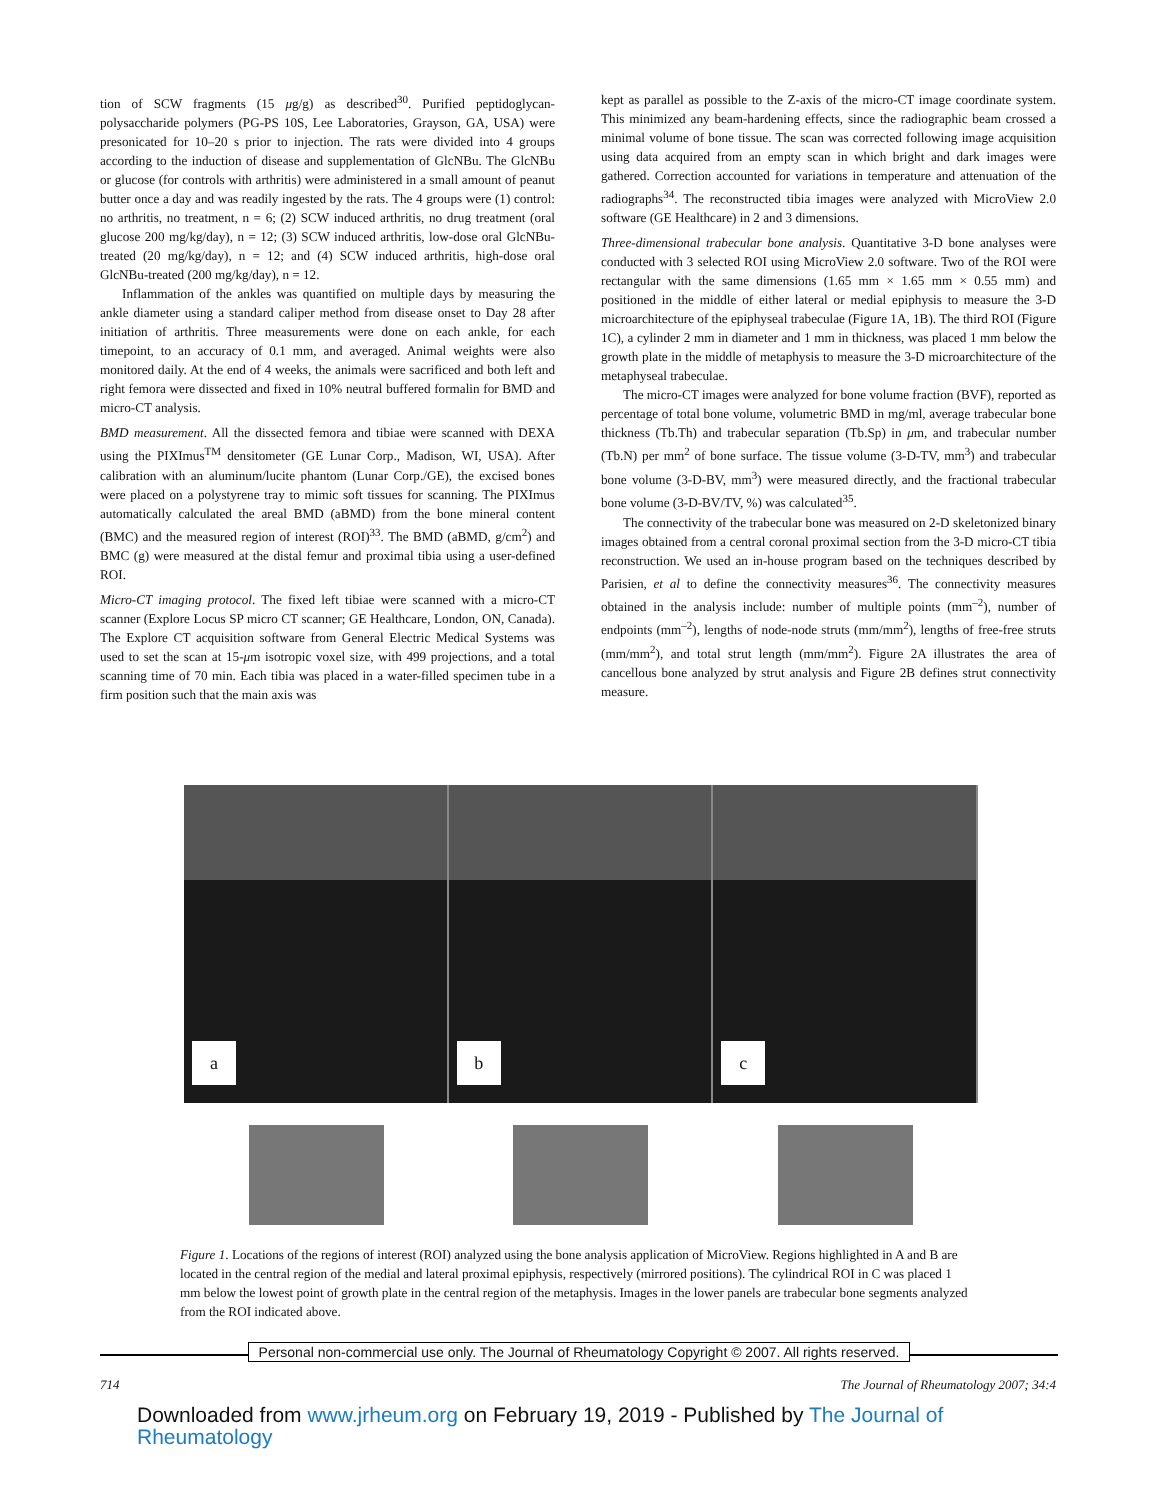tion of SCW fragments (15 μg/g) as described<sup>30</sup>. Purified peptidoglycan-polysaccharide polymers (PG-PS 10S, Lee Laboratories, Grayson, GA, USA) were presonicated for 10–20 s prior to injection. The rats were divided into 4 groups according to the induction of disease and supplementation of GlcNBu. The GlcNBu or glucose (for controls with arthritis) were administered in a small amount of peanut butter once a day and was readily ingested by the rats. The 4 groups were (1) control: no arthritis, no treatment, n = 6; (2) SCW induced arthritis, no drug treatment (oral glucose 200 mg/kg/day), n = 12; (3) SCW induced arthritis, low-dose oral GlcNBu-treated (20 mg/kg/day), n = 12; and (4) SCW induced arthritis, high-dose oral GlcNBu-treated (200 mg/kg/day), n = 12.
Inflammation of the ankles was quantified on multiple days by measuring the ankle diameter using a standard caliper method from disease onset to Day 28 after initiation of arthritis. Three measurements were done on each ankle, for each timepoint, to an accuracy of 0.1 mm, and averaged. Animal weights were also monitored daily. At the end of 4 weeks, the animals were sacrificed and both left and right femora were dissected and fixed in 10% neutral buffered formalin for BMD and micro-CT analysis.
BMD measurement. All the dissected femora and tibiae were scanned with DEXA using the PIXImus<sup>TM</sup> densitometer (GE Lunar Corp., Madison, WI, USA). After calibration with an aluminum/lucite phantom (Lunar Corp./GE), the excised bones were placed on a polystyrene tray to mimic soft tissues for scanning. The PIXImus automatically calculated the areal BMD (aBMD) from the bone mineral content (BMC) and the measured region of interest (ROI)<sup>33</sup>. The BMD (aBMD, g/cm<sup>2</sup>) and BMC (g) were measured at the distal femur and proximal tibia using a user-defined ROI.
Micro-CT imaging protocol. The fixed left tibiae were scanned with a micro-CT scanner (Explore Locus SP micro CT scanner; GE Healthcare, London, ON, Canada). The Explore CT acquisition software from General Electric Medical Systems was used to set the scan at 15-μm isotropic voxel size, with 499 projections, and a total scanning time of 70 min. Each tibia was placed in a water-filled specimen tube in a firm position such that the main axis was
kept as parallel as possible to the Z-axis of the micro-CT image coordinate system. This minimized any beam-hardening effects, since the radiographic beam crossed a minimal volume of bone tissue. The scan was corrected following image acquisition using data acquired from an empty scan in which bright and dark images were gathered. Correction accounted for variations in temperature and attenuation of the radiographs<sup>34</sup>. The reconstructed tibia images were analyzed with MicroView 2.0 software (GE Healthcare) in 2 and 3 dimensions.
Three-dimensional trabecular bone analysis. Quantitative 3-D bone analyses were conducted with 3 selected ROI using MicroView 2.0 software. Two of the ROI were rectangular with the same dimensions (1.65 mm × 1.65 mm × 0.55 mm) and positioned in the middle of either lateral or medial epiphysis to measure the 3-D microarchitecture of the epiphyseal trabeculae (Figure 1A, 1B). The third ROI (Figure 1C), a cylinder 2 mm in diameter and 1 mm in thickness, was placed 1 mm below the growth plate in the middle of metaphysis to measure the 3-D microarchitecture of the metaphyseal trabeculae.
The micro-CT images were analyzed for bone volume fraction (BVF), reported as percentage of total bone volume, volumetric BMD in mg/ml, average trabecular bone thickness (Tb.Th) and trabecular separation (Tb.Sp) in μm, and trabecular number (Tb.N) per mm<sup>2</sup> of bone surface. The tissue volume (3-D-TV, mm<sup>3</sup>) and trabecular bone volume (3-D-BV, mm<sup>3</sup>) were measured directly, and the fractional trabecular bone volume (3-D-BV/TV, %) was calculated<sup>35</sup>.
The connectivity of the trabecular bone was measured on 2-D skeletonized binary images obtained from a central coronal proximal section from the 3-D micro-CT tibia reconstruction. We used an in-house program based on the techniques described by Parisien, et al to define the connectivity measures<sup>36</sup>. The connectivity measures obtained in the analysis include: number of multiple points (mm<sup>–2</sup>), number of endpoints (mm<sup>–2</sup>), lengths of node-node struts (mm/mm<sup>2</sup>), lengths of free-free struts (mm/mm<sup>2</sup>), and total strut length (mm/mm<sup>2</sup>). Figure 2A illustrates the area of cancellous bone analyzed by strut analysis and Figure 2B defines strut connectivity measure.
a
b
c
Figure 1. Locations of the regions of interest (ROI) analyzed using the bone analysis application of MicroView. Regions highlighted in A and B are located in the central region of the medial and lateral proximal epiphysis, respectively (mirrored positions). The cylindrical ROI in C was placed 1 mm below the lowest point of growth plate in the central region of the metaphysis. Images in the lower panels are trabecular bone segments analyzed from the ROI indicated above.
Personal non-commercial use only. The Journal of Rheumatology Copyright © 2007. All rights reserved.
714 The Journal of Rheumatology 2007; 34:4
Downloaded from www.jrheum.org on February 19, 2019 - Published by The Journal of Rheumatology